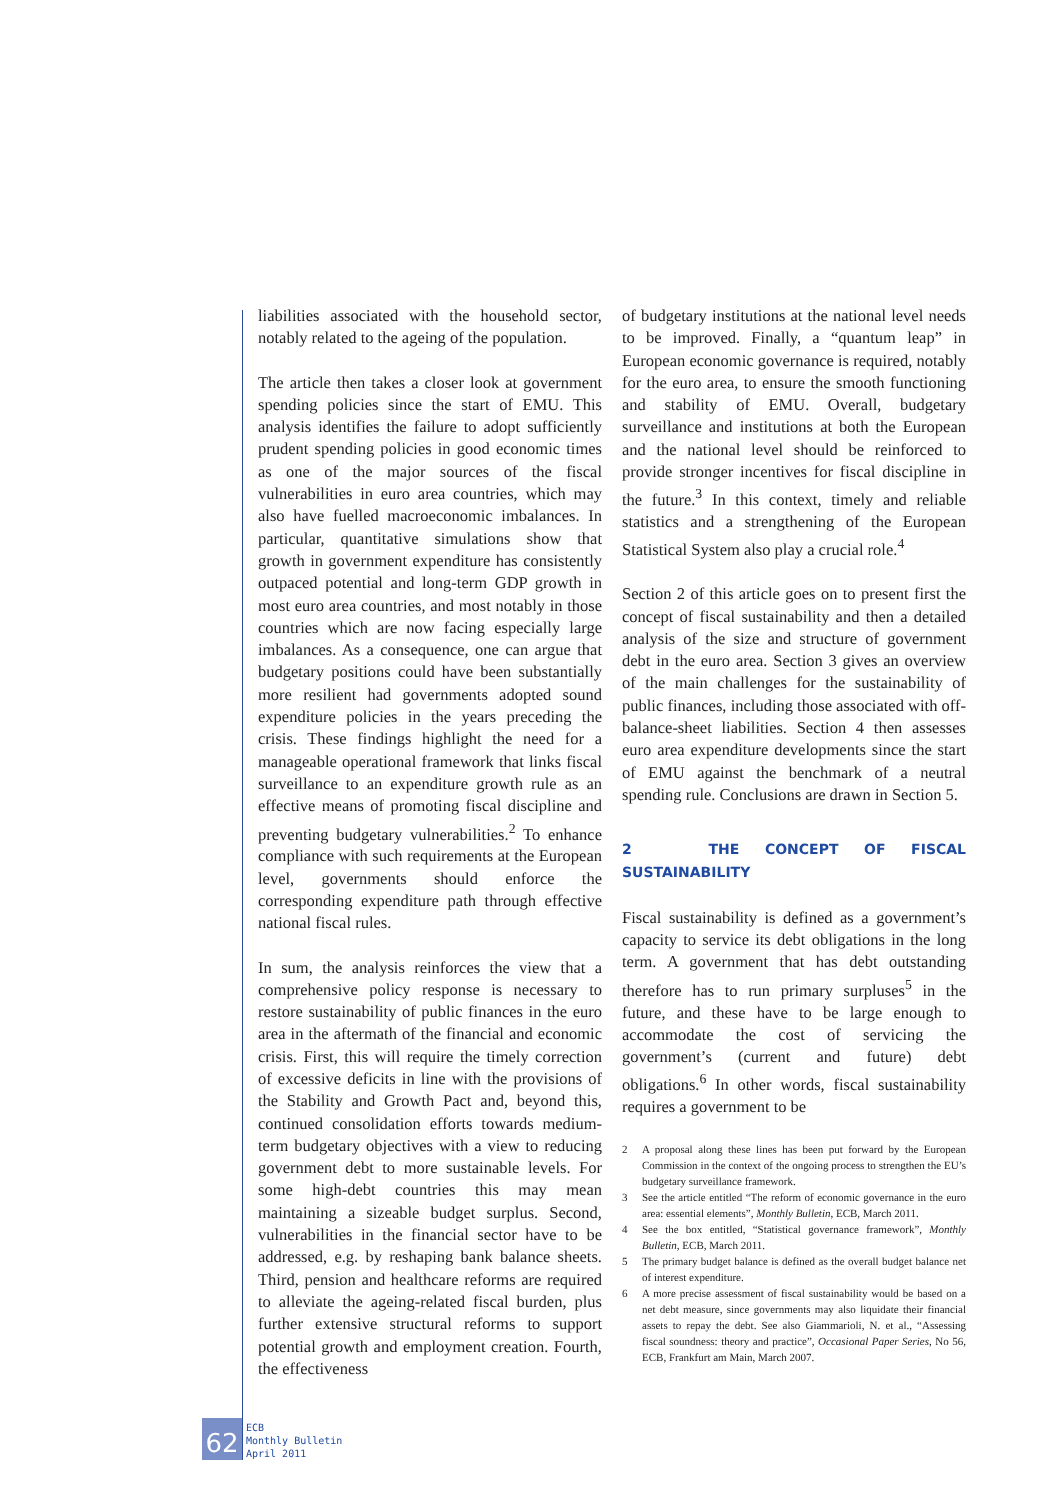liabilities associated with the household sector, notably related to the ageing of the population.
The article then takes a closer look at government spending policies since the start of EMU. This analysis identifies the failure to adopt sufficiently prudent spending policies in good economic times as one of the major sources of the fiscal vulnerabilities in euro area countries, which may also have fuelled macroeconomic imbalances. In particular, quantitative simulations show that growth in government expenditure has consistently outpaced potential and long-term GDP growth in most euro area countries, and most notably in those countries which are now facing especially large imbalances. As a consequence, one can argue that budgetary positions could have been substantially more resilient had governments adopted sound expenditure policies in the years preceding the crisis. These findings highlight the need for a manageable operational framework that links fiscal surveillance to an expenditure growth rule as an effective means of promoting fiscal discipline and preventing budgetary vulnerabilities.<sup>2</sup> To enhance compliance with such requirements at the European level, governments should enforce the corresponding expenditure path through effective national fiscal rules.
In sum, the analysis reinforces the view that a comprehensive policy response is necessary to restore sustainability of public finances in the euro area in the aftermath of the financial and economic crisis. First, this will require the timely correction of excessive deficits in line with the provisions of the Stability and Growth Pact and, beyond this, continued consolidation efforts towards medium-term budgetary objectives with a view to reducing government debt to more sustainable levels. For some high-debt countries this may mean maintaining a sizeable budget surplus. Second, vulnerabilities in the financial sector have to be addressed, e.g. by reshaping bank balance sheets. Third, pension and healthcare reforms are required to alleviate the ageing-related fiscal burden, plus further extensive structural reforms to support potential growth and employment creation. Fourth, the effectiveness
of budgetary institutions at the national level needs to be improved. Finally, a “quantum leap” in European economic governance is required, notably for the euro area, to ensure the smooth functioning and stability of EMU. Overall, budgetary surveillance and institutions at both the European and the national level should be reinforced to provide stronger incentives for fiscal discipline in the future.<sup>3</sup> In this context, timely and reliable statistics and a strengthening of the European Statistical System also play a crucial role.<sup>4</sup>
Section 2 of this article goes on to present first the concept of fiscal sustainability and then a detailed analysis of the size and structure of government debt in the euro area. Section 3 gives an overview of the main challenges for the sustainability of public finances, including those associated with off-balance-sheet liabilities. Section 4 then assesses euro area expenditure developments since the start of EMU against the benchmark of a neutral spending rule. Conclusions are drawn in Section 5.
2 THE CONCEPT OF FISCAL SUSTAINABILITY
Fiscal sustainability is defined as a government’s capacity to service its debt obligations in the long term. A government that has debt outstanding therefore has to run primary surpluses<sup>5</sup> in the future, and these have to be large enough to accommodate the cost of servicing the government’s (current and future) debt obligations.<sup>6</sup> In other words, fiscal sustainability requires a government to be
2 A proposal along these lines has been put forward by the European Commission in the context of the ongoing process to strengthen the EU’s budgetary surveillance framework.
3 See the article entitled “The reform of economic governance in the euro area: essential elements”, Monthly Bulletin, ECB, March 2011.
4 See the box entitled, “Statistical governance framework”, Monthly Bulletin, ECB, March 2011.
5 The primary budget balance is defined as the overall budget balance net of interest expenditure.
6 A more precise assessment of fiscal sustainability would be based on a net debt measure, since governments may also liquidate their financial assets to repay the debt. See also Giammarioli, N. et al., “Assessing fiscal soundness: theory and practice”, Occasional Paper Series, No 56, ECB, Frankfurt am Main, March 2007.
62
ECB
Monthly Bulletin
April 2011